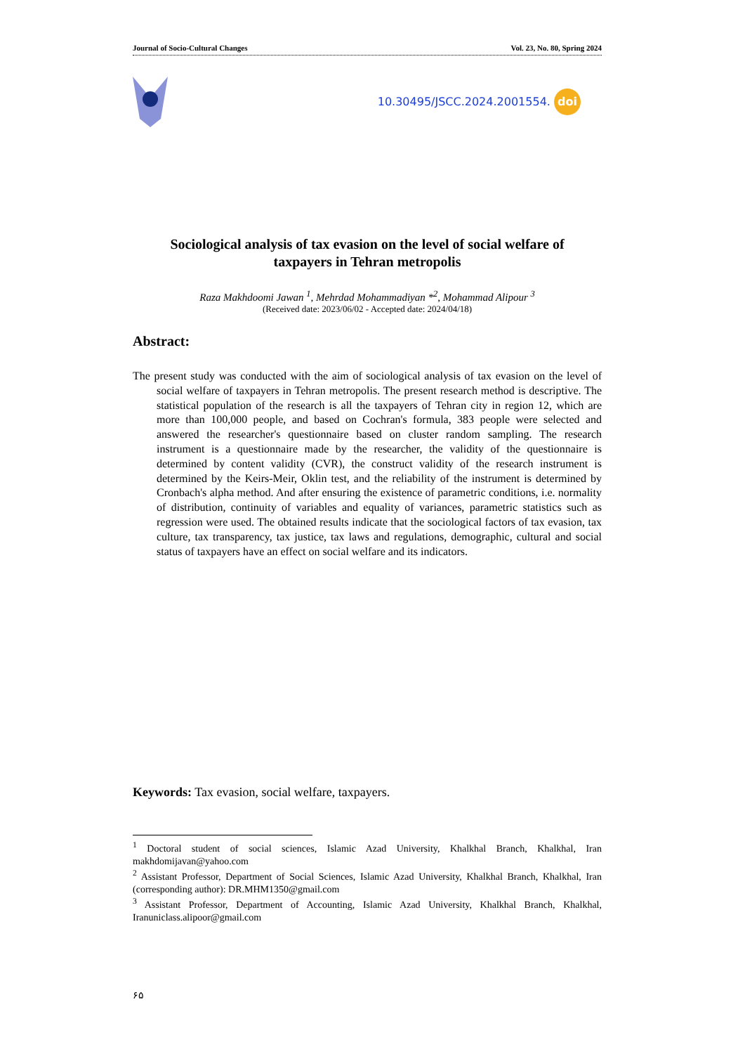Journal of Socio-Cultural Changes Vol. 23, No. 80, Spring 2024
10.30495/JSCC.2024.2001554. doi
Sociological analysis of tax evasion on the level of social welfare of taxpayers in Tehran metropolis
Raza Makhdoomi Jawan <sup>1</sup>, Mehrdad Mohammadiyan *<sup>2</sup>, Mohammad Alipour <sup>3</sup>
(Received date: 2023/06/02 - Accepted date: 2024/04/18)
Abstract:
The present study was conducted with the aim of sociological analysis of tax evasion on the level of social welfare of taxpayers in Tehran metropolis. The present research method is descriptive. The statistical population of the research is all the taxpayers of Tehran city in region 12, which are more than 100,000 people, and based on Cochran's formula, 383 people were selected and answered the researcher's questionnaire based on cluster random sampling. The research instrument is a questionnaire made by the researcher, the validity of the questionnaire is determined by content validity (CVR), the construct validity of the research instrument is determined by the Keirs-Meir, Oklin test, and the reliability of the instrument is determined by Cronbach's alpha method. And after ensuring the existence of parametric conditions, i.e. normality of distribution, continuity of variables and equality of variances, parametric statistics such as regression were used. The obtained results indicate that the sociological factors of tax evasion, tax culture, tax transparency, tax justice, tax laws and regulations, demographic, cultural and social status of taxpayers have an effect on social welfare and its indicators.
Keywords: Tax evasion, social welfare, taxpayers.
<sup>1</sup> Doctoral student of social sciences, Islamic Azad University, Khalkhal Branch, Khalkhal, Iran makhdomijavan@yahoo.com
<sup>2</sup> Assistant Professor, Department of Social Sciences, Islamic Azad University, Khalkhal Branch, Khalkhal, Iran (corresponding author): DR.MHM1350@gmail.com
<sup>3</sup> Assistant Professor, Department of Accounting, Islamic Azad University, Khalkhal Branch, Khalkhal, Iranuniclass.alipoor@gmail.com
۶۵